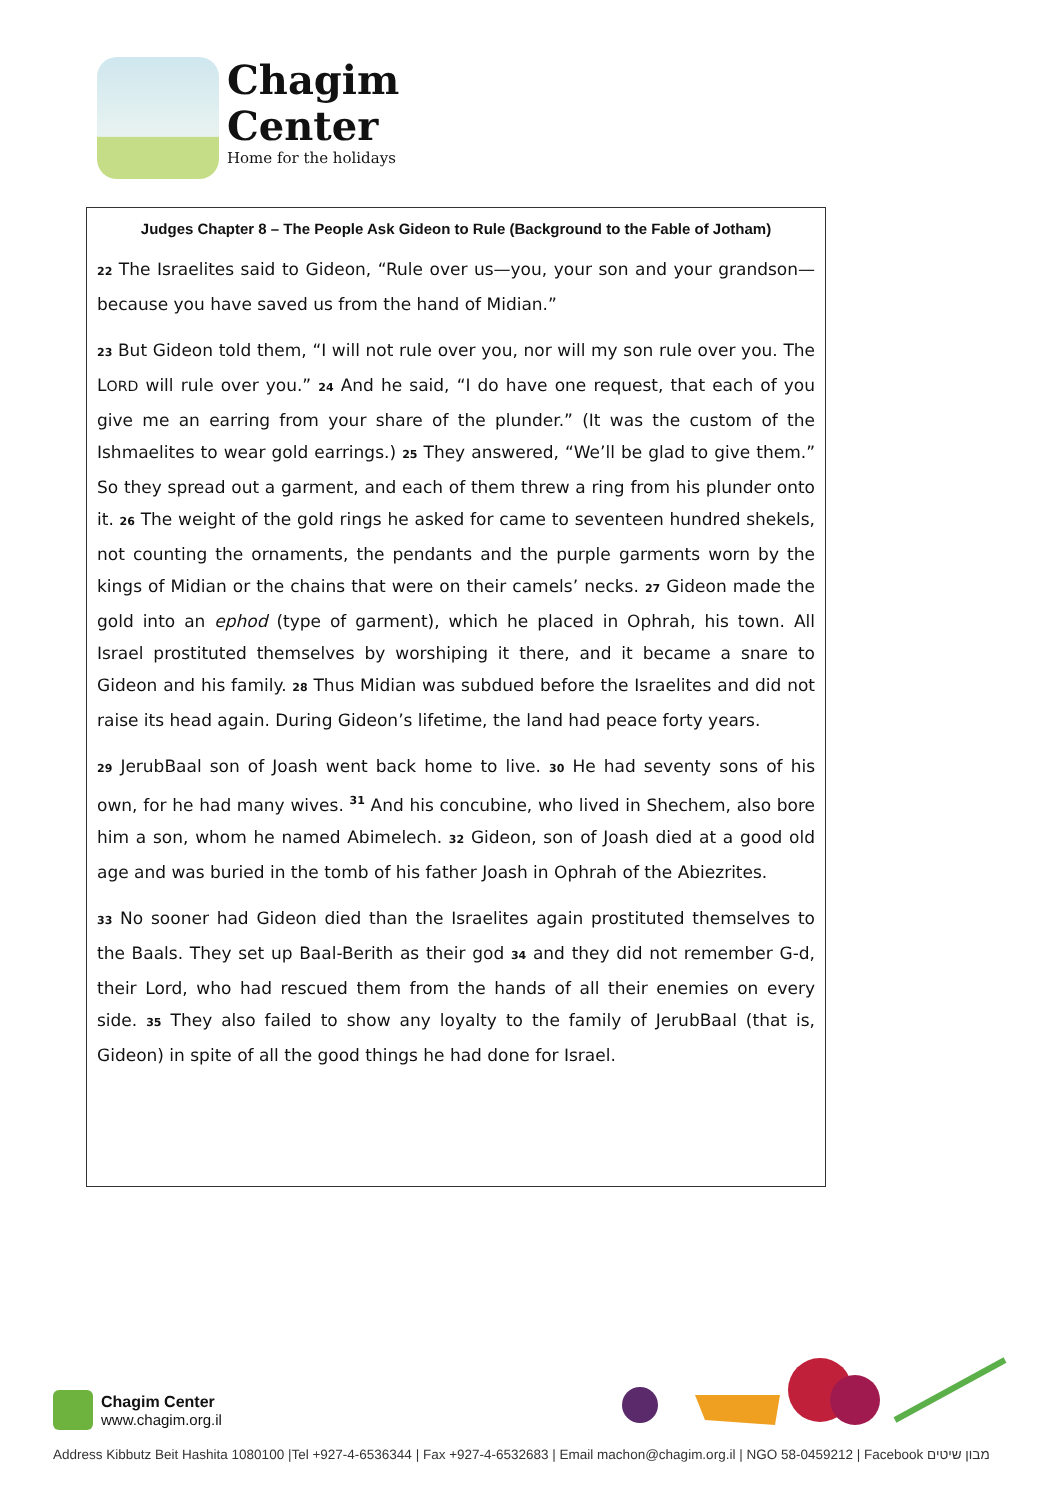Chagim
Center
Home for the holidays
Judges Chapter 8 – The People Ask Gideon to Rule (Background to the Fable of Jotham)
22 The Israelites said to Gideon, “Rule over us—you, your son and your grandson—because you have saved us from the hand of Midian.”
23 But Gideon told them, “I will not rule over you, nor will my son rule over you. The LORD will rule over you.” 24 And he said, “I do have one request, that each of you give me an earring from your share of the plunder.” (It was the custom of the Ishmaelites to wear gold earrings.) 25 They answered, “We’ll be glad to give them.” So they spread out a garment, and each of them threw a ring from his plunder onto it. 26 The weight of the gold rings he asked for came to seventeen hundred shekels, not counting the ornaments, the pendants and the purple garments worn by the kings of Midian or the chains that were on their camels’ necks. 27 Gideon made the gold into an ephod (type of garment), which he placed in Ophrah, his town. All Israel prostituted themselves by worshiping it there, and it became a snare to Gideon and his family. 28 Thus Midian was subdued before the Israelites and did not raise its head again. During Gideon’s lifetime, the land had peace forty years.
29 JerubBaal son of Joash went back home to live. 30 He had seventy sons of his own, for he had many wives. <sup>31</sup> And his concubine, who lived in Shechem, also bore him a son, whom he named Abimelech. 32 Gideon, son of Joash died at a good old age and was buried in the tomb of his father Joash in Ophrah of the Abiezrites.
33 No sooner had Gideon died than the Israelites again prostituted themselves to the Baals. They set up Baal-Berith as their god 34 and they did not remember G-d, their Lord, who had rescued them from the hands of all their enemies on every side. 35 They also failed to show any loyalty to the family of JerubBaal (that is, Gideon) in spite of all the good things he had done for Israel.
Chagim Center
www.chagim.org.il
Address Kibbutz Beit Hashita 1080100 |Tel +927-4-6536344 | Fax +927-4-6532683 | Email machon@chagim.org.il | NGO 58-0459212 | Facebook מבון שיטים